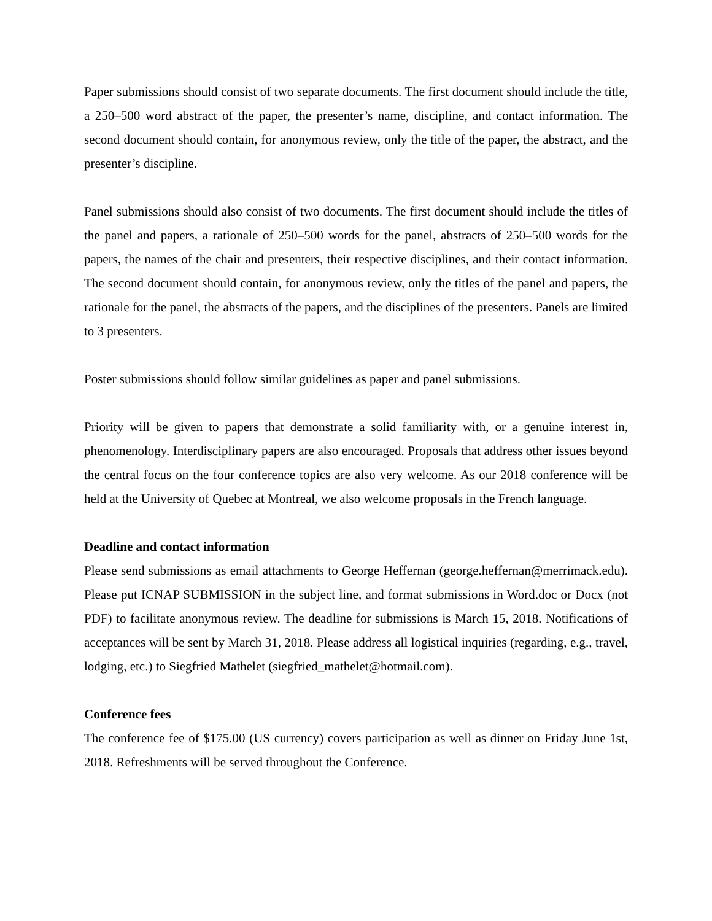Paper submissions should consist of two separate documents. The first document should include the title, a 250–500 word abstract of the paper, the presenter’s name, discipline, and contact information. The second document should contain, for anonymous review, only the title of the paper, the abstract, and the presenter’s discipline.
Panel submissions should also consist of two documents. The first document should include the titles of the panel and papers, a rationale of 250–500 words for the panel, abstracts of 250–500 words for the papers, the names of the chair and presenters, their respective disciplines, and their contact information. The second document should contain, for anonymous review, only the titles of the panel and papers, the rationale for the panel, the abstracts of the papers, and the disciplines of the presenters. Panels are limited to 3 presenters.
Poster submissions should follow similar guidelines as paper and panel submissions.
Priority will be given to papers that demonstrate a solid familiarity with, or a genuine interest in, phenomenology. Interdisciplinary papers are also encouraged. Proposals that address other issues beyond the central focus on the four conference topics are also very welcome. As our 2018 conference will be held at the University of Quebec at Montreal, we also welcome proposals in the French language.
Deadline and contact information
Please send submissions as email attachments to George Heffernan (george.heffernan@merrimack.edu). Please put ICNAP SUBMISSION in the subject line, and format submissions in Word.doc or Docx (not PDF) to facilitate anonymous review. The deadline for submissions is March 15, 2018. Notifications of acceptances will be sent by March 31, 2018. Please address all logistical inquiries (regarding, e.g., travel, lodging, etc.) to Siegfried Mathelet (siegfried_mathelet@hotmail.com).
Conference fees
The conference fee of $175.00 (US currency) covers participation as well as dinner on Friday June 1st, 2018. Refreshments will be served throughout the Conference.